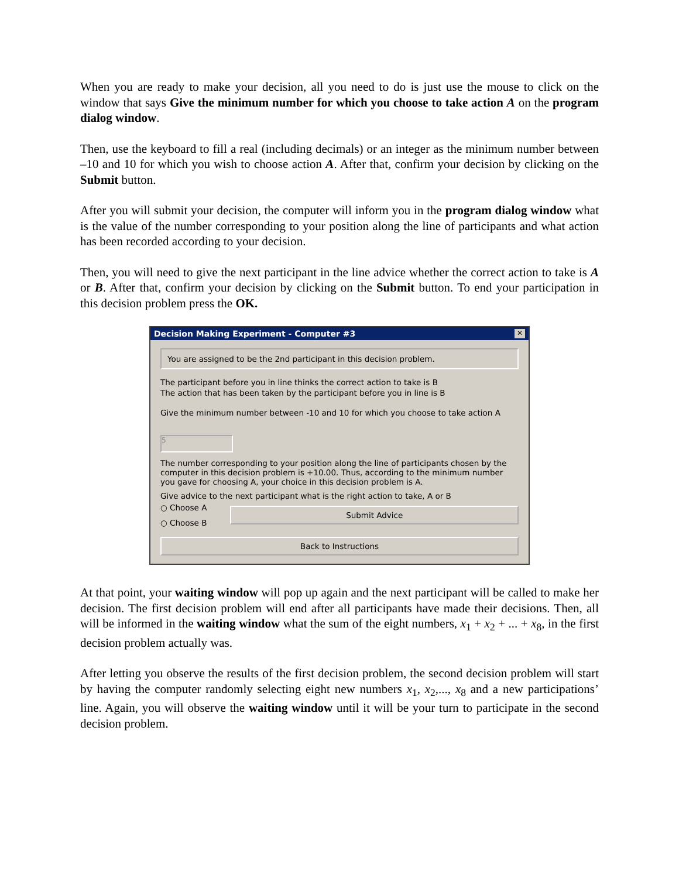When you are ready to make your decision, all you need to do is just use the mouse to click on the window that says Give the minimum number for which you choose to take action A on the program dialog window.
Then, use the keyboard to fill a real (including decimals) or an integer as the minimum number between –10 and 10 for which you wish to choose action A. After that, confirm your decision by clicking on the Submit button.
After you will submit your decision, the computer will inform you in the program dialog window what is the value of the number corresponding to your position along the line of participants and what action has been recorded according to your decision.
Then, you will need to give the next participant in the line advice whether the correct action to take is A or B. After that, confirm your decision by clicking on the Submit button. To end your participation in this decision problem press the OK.
Decision Making Experiment - Computer #3 ✕
You are assigned to be the 2nd participant in this decision problem.
The participant before you in line thinks the correct action to take is B
The action that has been taken by the participant before you in line is B
Give the minimum number between -10 and 10 for which you choose to take action A
5
The number corresponding to your position along the line of participants chosen by the computer in this decision problem is +10.00. Thus, according to the minimum number you gave for choosing A, your choice in this decision problem is A.
Give advice to the next participant what is the right action to take, A or B
○ Choose A
○ Choose B
Submit Advice
Back to Instructions
At that point, your waiting window will pop up again and the next participant will be called to make her decision. The first decision problem will end after all participants have made their decisions. Then, all will be informed in the waiting window what the sum of the eight numbers, x<sub>1</sub> + x<sub>2</sub> + ... + x<sub>8</sub>, in the first decision problem actually was.
After letting you observe the results of the first decision problem, the second decision problem will start by having the computer randomly selecting eight new numbers x<sub>1</sub>, x<sub>2</sub>,..., x<sub>8</sub> and a new participations’ line. Again, you will observe the waiting window until it will be your turn to participate in the second decision problem.